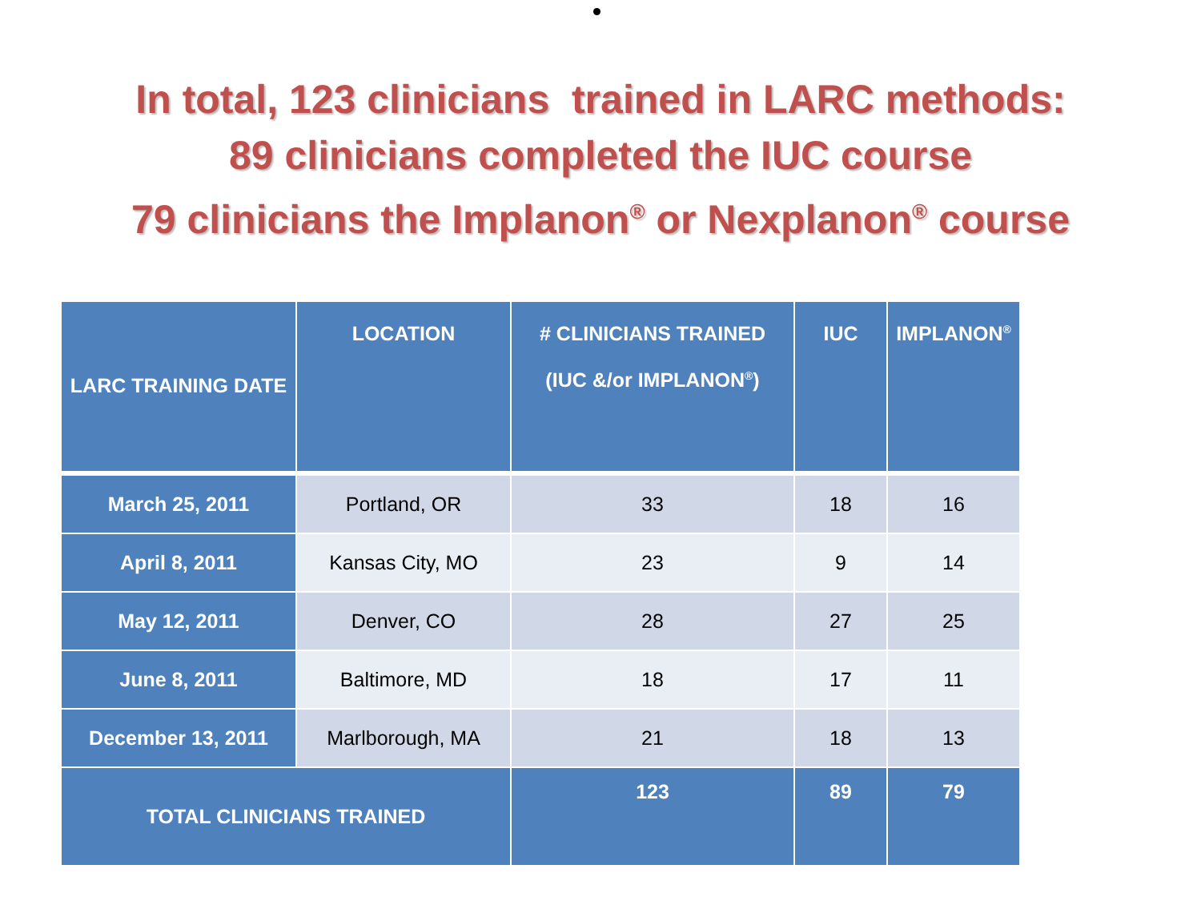In total, 123 clinicians trained in LARC methods:
89 clinicians completed the IUC course
79 clinicians the Implanon<sup>®</sup> or Nexplanon<sup>®</sup> course
| LARC TRAINING DATE | LOCATION | # CLINICIANS TRAINED (IUC &/or IMPLANON<sup>®</sup>) | IUC | IMPLANON<sup>®</sup> |
| --- | --- | --- | --- | --- |
| March 25, 2011 | Portland, OR | 33 | 18 | 16 |
| April 8, 2011 | Kansas City, MO | 23 | 9 | 14 |
| May 12, 2011 | Denver, CO | 28 | 27 | 25 |
| June 8, 2011 | Baltimore, MD | 18 | 17 | 11 |
| December 13, 2011 | Marlborough, MA | 21 | 18 | 13 |
| TOTAL CLINICIANS TRAINED | | 123 | 89 | 79 |